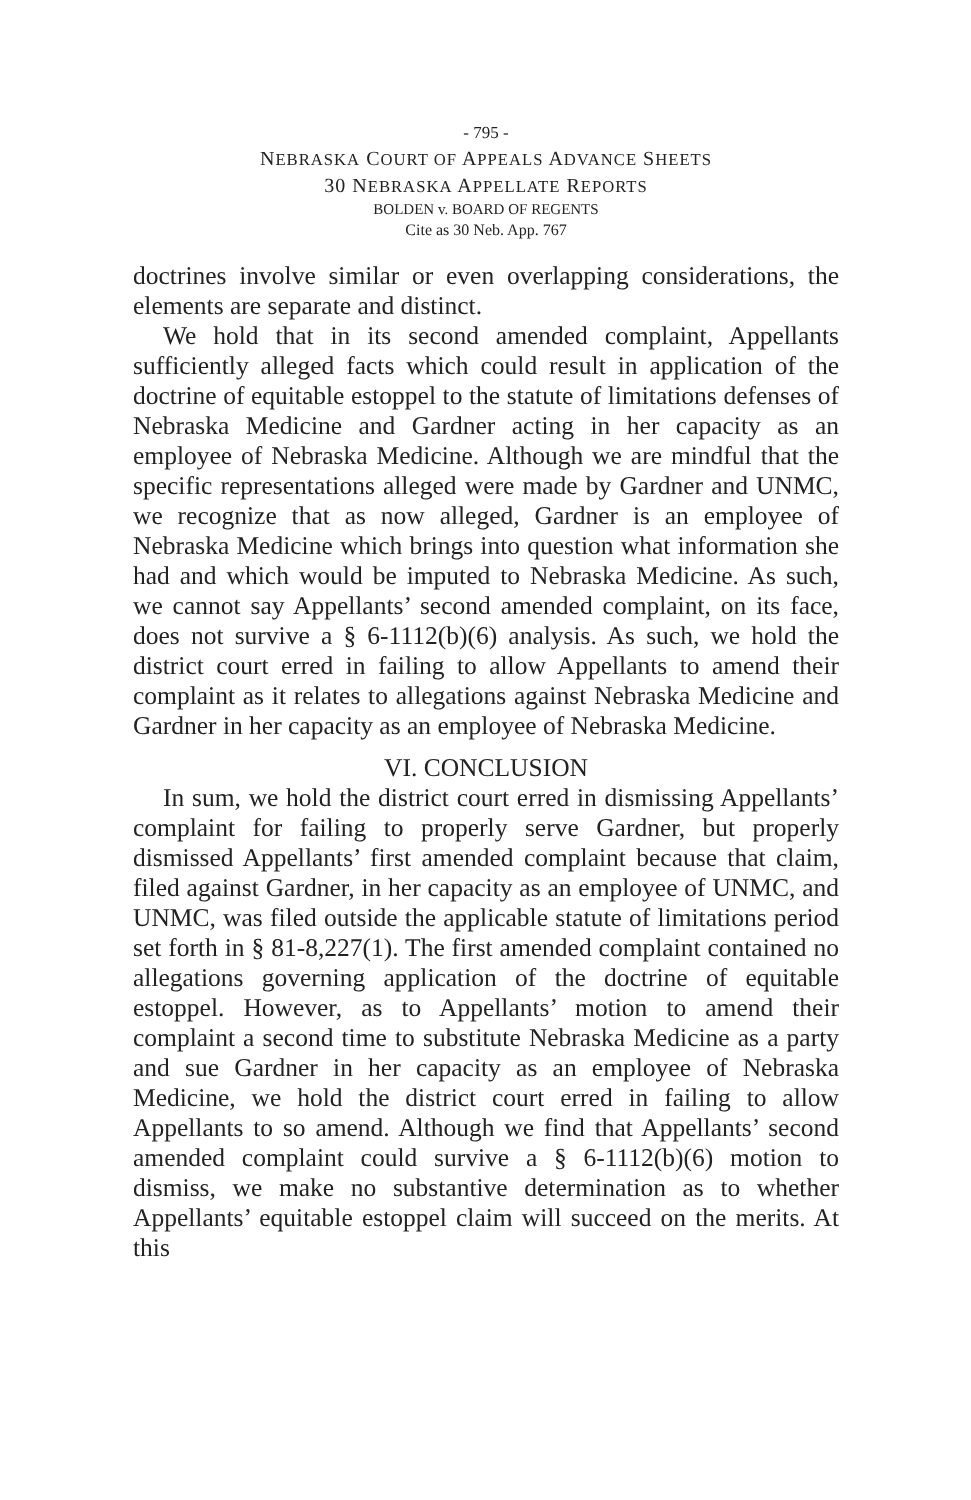- 795 -
NEBRASKA COURT OF APPEALS ADVANCE SHEETS
30 NEBRASKA APPELLATE REPORTS
BOLDEN v. BOARD OF REGENTS
Cite as 30 Neb. App. 767
doctrines involve similar or even overlapping considerations, the elements are separate and distinct.
We hold that in its second amended complaint, Appellants sufficiently alleged facts which could result in application of the doctrine of equitable estoppel to the statute of limitations defenses of Nebraska Medicine and Gardner acting in her capacity as an employee of Nebraska Medicine. Although we are mindful that the specific representations alleged were made by Gardner and UNMC, we recognize that as now alleged, Gardner is an employee of Nebraska Medicine which brings into question what information she had and which would be imputed to Nebraska Medicine. As such, we cannot say Appellants’ second amended complaint, on its face, does not survive a § 6-1112(b)(6) analysis. As such, we hold the district court erred in failing to allow Appellants to amend their complaint as it relates to allegations against Nebraska Medicine and Gardner in her capacity as an employee of Nebraska Medicine.
VI. CONCLUSION
In sum, we hold the district court erred in dismissing Appellants’ complaint for failing to properly serve Gardner, but properly dismissed Appellants’ first amended complaint because that claim, filed against Gardner, in her capacity as an employee of UNMC, and UNMC, was filed outside the applicable statute of limitations period set forth in § 81-8,227(1). The first amended complaint contained no allegations governing application of the doctrine of equitable estoppel. However, as to Appellants’ motion to amend their complaint a second time to substitute Nebraska Medicine as a party and sue Gardner in her capacity as an employee of Nebraska Medicine, we hold the district court erred in failing to allow Appellants to so amend. Although we find that Appellants’ second amended complaint could survive a § 6-1112(b)(6) motion to dismiss, we make no substantive determination as to whether Appellants’ equitable estoppel claim will succeed on the merits. At this